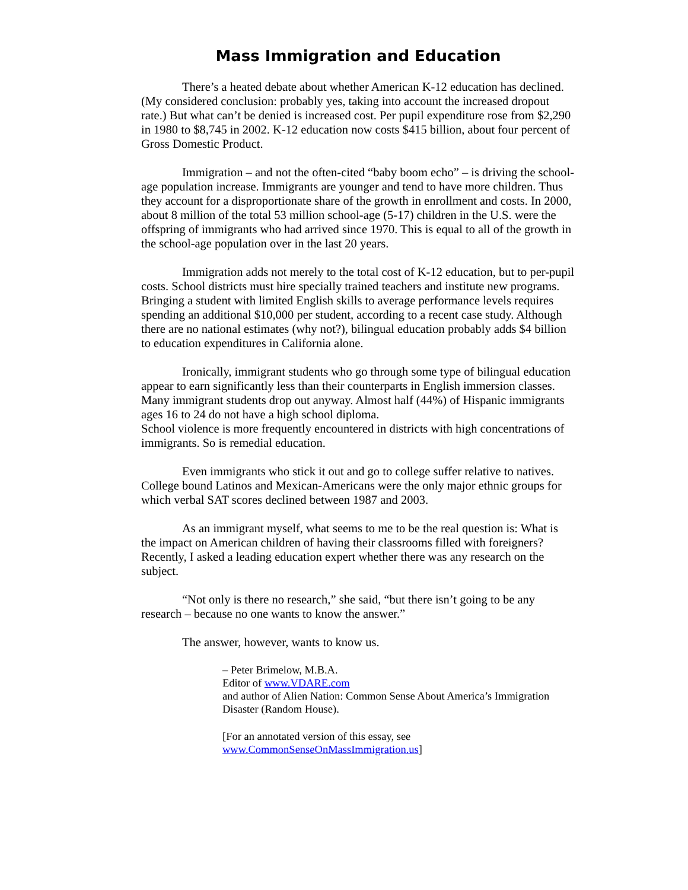Mass Immigration and Education
There’s a heated debate about whether American K-12 education has declined. (My considered conclusion: probably yes, taking into account the increased dropout rate.) But what can’t be denied is increased cost. Per pupil expenditure rose from $2,290 in 1980 to $8,745 in 2002. K-12 education now costs $415 billion, about four percent of Gross Domestic Product.
Immigration – and not the often-cited “baby boom echo” – is driving the school-age population increase. Immigrants are younger and tend to have more children. Thus they account for a disproportionate share of the growth in enrollment and costs. In 2000, about 8 million of the total 53 million school-age (5-17) children in the U.S. were the offspring of immigrants who had arrived since 1970. This is equal to all of the growth in the school-age population over in the last 20 years.
Immigration adds not merely to the total cost of K-12 education, but to per-pupil costs. School districts must hire specially trained teachers and institute new programs. Bringing a student with limited English skills to average performance levels requires spending an additional $10,000 per student, according to a recent case study. Although there are no national estimates (why not?), bilingual education probably adds $4 billion to education expenditures in California alone.
Ironically, immigrant students who go through some type of bilingual education appear to earn significantly less than their counterparts in English immersion classes. Many immigrant students drop out anyway. Almost half (44%) of Hispanic immigrants ages 16 to 24 do not have a high school diploma.
School violence is more frequently encountered in districts with high concentrations of immigrants. So is remedial education.
Even immigrants who stick it out and go to college suffer relative to natives. College bound Latinos and Mexican-Americans were the only major ethnic groups for which verbal SAT scores declined between 1987 and 2003.
As an immigrant myself, what seems to me to be the real question is: What is the impact on American children of having their classrooms filled with foreigners? Recently, I asked a leading education expert whether there was any research on the subject.
“Not only is there no research,” she said, “but there isn’t going to be any research – because no one wants to know the answer.”
The answer, however, wants to know us.
– Peter Brimelow, M.B.A.
Editor of www.VDARE.com
and author of Alien Nation: Common Sense About America’s Immigration Disaster (Random House).
[For an annotated version of this essay, see
www.CommonSenseOnMassImmigration.us]